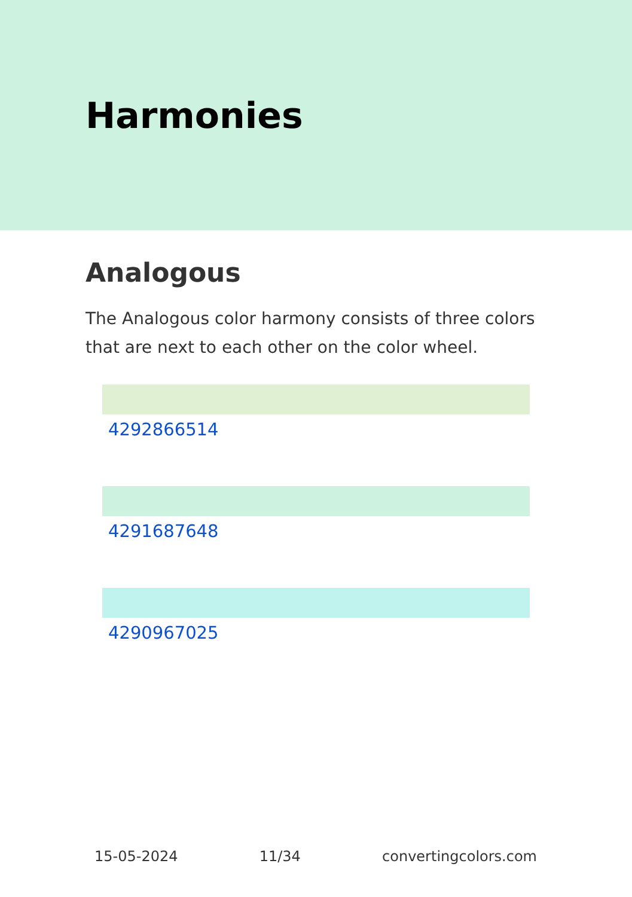Harmonies
Analogous
The Analogous color harmony consists of three colors that are next to each other on the color wheel.
4292866514
4291687648
4290967025
15-05-2024 11/34 convertingcolors.com